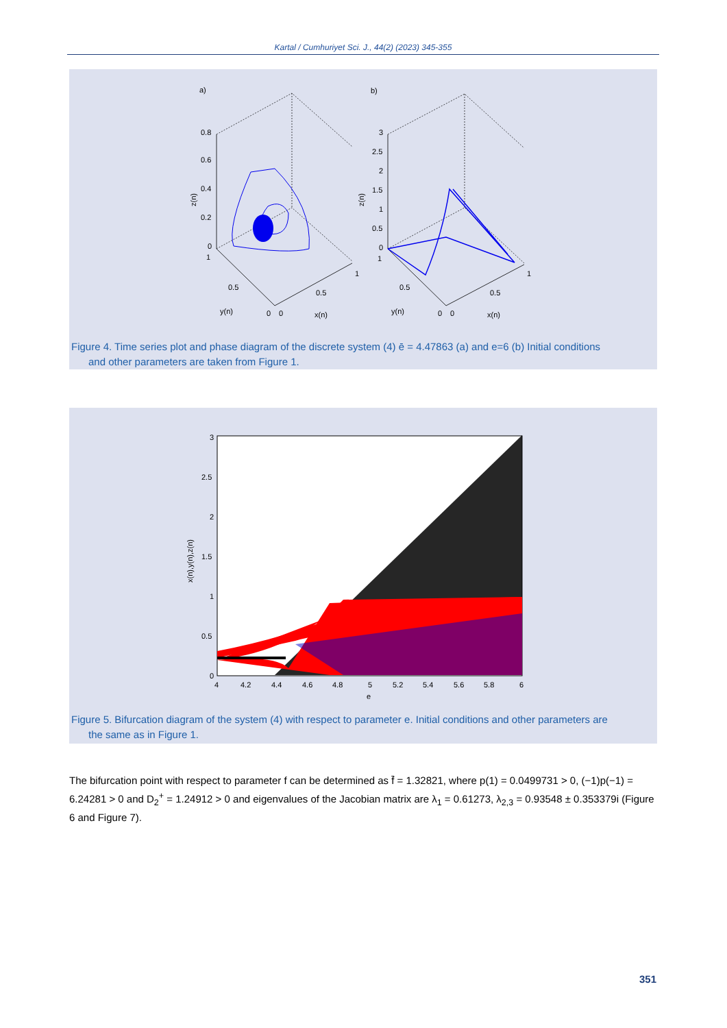Kartal / Cumhuriyet Sci. J., 44(2) (2023) 345-355
a)
b)
0.8
0.6
0.4
0.2
0
1
0.5
y(n)
0
0
0.5
x(n)
1
3
2.5
2
1.5
1
0.5
0
1
0.5
y(n)
0
0
0.5
x(n)
1
z(n)
z(n)
Figure 4. Time series plot and phase diagram of the discrete system (4) ē = 4.47863 (a) and e=6 (b) Initial conditions
and other parameters are taken from Figure 1.
0
0.5
1
1.5
2
2.5
3
4
4.2
4.4
4.6
4.8
5
5.2
5.4
5.6
5.8
6
e
x(n),y(n),z(n)
Figure 5. Bifurcation diagram of the system (4) with respect to parameter e. Initial conditions and other parameters are
the same as in Figure 1.
The bifurcation point with respect to parameter f can be determined as f̄ = 1.32821, where p(1) = 0.0499731 > 0, (−1)p(−1) = 6.24281 > 0 and D<sub>2</sub><sup>+</sup> = 1.24912 > 0 and eigenvalues of the Jacobian matrix are λ<sub>1</sub> = 0.61273, λ<sub>2,3</sub> = 0.93548 ± 0.353379i (Figure 6 and Figure 7).
351